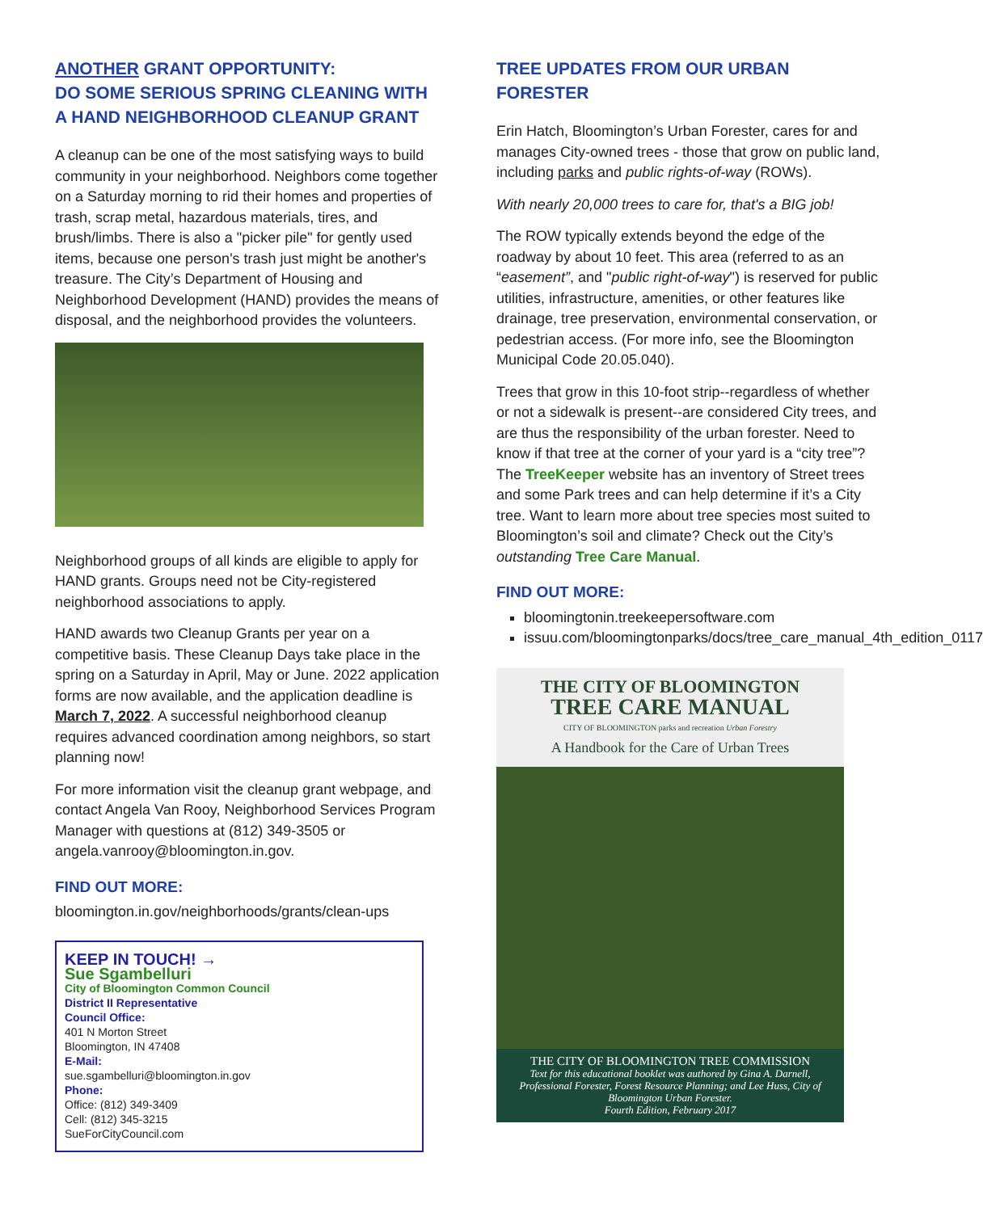ANOTHER GRANT OPPORTUNITY:
DO SOME SERIOUS SPRING CLEANING WITH A HAND NEIGHBORHOOD CLEANUP GRANT
A cleanup can be one of the most satisfying ways to build community in your neighborhood. Neighbors come together on a Saturday morning to rid their homes and properties of trash, scrap metal, hazardous materials, tires, and brush/limbs. There is also a "picker pile" for gently used items, because one person's trash just might be another's treasure. The City’s Department of Housing and Neighborhood Development (HAND) provides the means of disposal, and the neighborhood provides the volunteers.
Neighborhood groups of all kinds are eligible to apply for HAND grants. Groups need not be City-registered neighborhood associations to apply.
HAND awards two Cleanup Grants per year on a competitive basis. These Cleanup Days take place in the spring on a Saturday in April, May or June. 2022 application forms are now available, and the application deadline is March 7, 2022. A successful neighborhood cleanup requires advanced coordination among neighbors, so start planning now!
For more information visit the cleanup grant webpage, and contact Angela Van Rooy, Neighborhood Services Program Manager with questions at (812) 349-3505 or angela.vanrooy@bloomington.in.gov.
FIND OUT MORE:
bloomington.in.gov/neighborhoods/grants/clean-ups
KEEP IN TOUCH! →
Sue Sgambelluri
City of Bloomington Common Council
District II Representative
Council Office:
401 N Morton Street
Bloomington, IN 47408
E-Mail:
sue.sgambelluri@bloomington.in.gov
Phone:
Office: (812) 349-3409
Cell: (812) 345-3215
SueForCityCouncil.com
TREE UPDATES FROM OUR URBAN FORESTER
Erin Hatch, Bloomington’s Urban Forester, cares for and manages City-owned trees - those that grow on public land, including parks and public rights-of-way (ROWs).
With nearly 20,000 trees to care for, that's a BIG job!
The ROW typically extends beyond the edge of the roadway by about 10 feet. This area (referred to as an “easement”, and "public right-of-way") is reserved for public utilities, infrastructure, amenities, or other features like drainage, tree preservation, environmental conservation, or pedestrian access. (For more info, see the Bloomington Municipal Code 20.05.040).
Trees that grow in this 10-foot strip--regardless of whether or not a sidewalk is present--are considered City trees, and are thus the responsibility of the urban forester. Need to know if that tree at the corner of your yard is a “city tree”? The TreeKeeper website has an inventory of Street trees and some Park trees and can help determine if it’s a City tree. Want to learn more about tree species most suited to Bloomington’s soil and climate? Check out the City’s outstanding Tree Care Manual.
FIND OUT MORE:
bloomingtonin.treekeepersoftware.com
issuu.com/bloomingtonparks/docs/tree_care_manual_4th_edition_0117
THE CITY OF BLOOMINGTON
TREE CARE MANUAL
CITY OF BLOOMINGTON parks and recreation Urban Forestry
A Handbook for the Care of Urban Trees
THE CITY OF BLOOMINGTON TREE COMMISSION
Text for this educational booklet was authored by Gina A. Darnell, Professional Forester, Forest Resource Planning; and Lee Huss, City of Bloomington Urban Forester.
Fourth Edition, February 2017